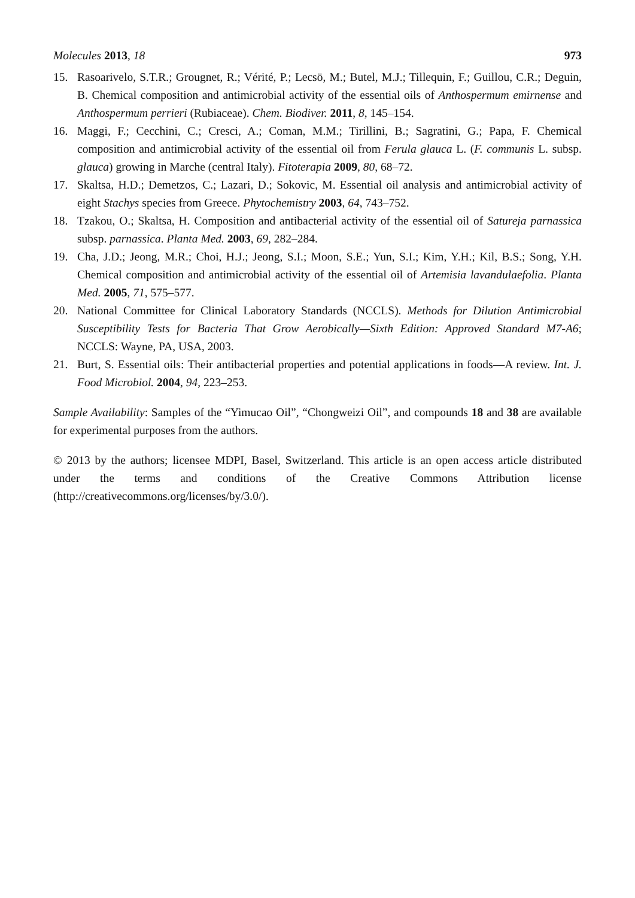Molecules 2013, 18 973
15. Rasoarivelo, S.T.R.; Grougnet, R.; Vérité, P.; Lecsö, M.; Butel, M.J.; Tillequin, F.; Guillou, C.R.; Deguin, B. Chemical composition and antimicrobial activity of the essential oils of Anthospermum emirnense and Anthospermum perrieri (Rubiaceae). Chem. Biodiver. 2011, 8, 145–154.
16. Maggi, F.; Cecchini, C.; Cresci, A.; Coman, M.M.; Tirillini, B.; Sagratini, G.; Papa, F. Chemical composition and antimicrobial activity of the essential oil from Ferula glauca L. (F. communis L. subsp. glauca) growing in Marche (central Italy). Fitoterapia 2009, 80, 68–72.
17. Skaltsa, H.D.; Demetzos, C.; Lazari, D.; Sokovic, M. Essential oil analysis and antimicrobial activity of eight Stachys species from Greece. Phytochemistry 2003, 64, 743–752.
18. Tzakou, O.; Skaltsa, H. Composition and antibacterial activity of the essential oil of Satureja parnassica subsp. parnassica. Planta Med. 2003, 69, 282–284.
19. Cha, J.D.; Jeong, M.R.; Choi, H.J.; Jeong, S.I.; Moon, S.E.; Yun, S.I.; Kim, Y.H.; Kil, B.S.; Song, Y.H. Chemical composition and antimicrobial activity of the essential oil of Artemisia lavandulaefolia. Planta Med. 2005, 71, 575–577.
20. National Committee for Clinical Laboratory Standards (NCCLS). Methods for Dilution Antimicrobial Susceptibility Tests for Bacteria That Grow Aerobically—Sixth Edition: Approved Standard M7-A6; NCCLS: Wayne, PA, USA, 2003.
21. Burt, S. Essential oils: Their antibacterial properties and potential applications in foods—A review. Int. J. Food Microbiol. 2004, 94, 223–253.
Sample Availability: Samples of the “Yimucao Oil”, “Chongweizi Oil”, and compounds 18 and 38 are available for experimental purposes from the authors.
© 2013 by the authors; licensee MDPI, Basel, Switzerland. This article is an open access article distributed under the terms and conditions of the Creative Commons Attribution license (http://creativecommons.org/licenses/by/3.0/).